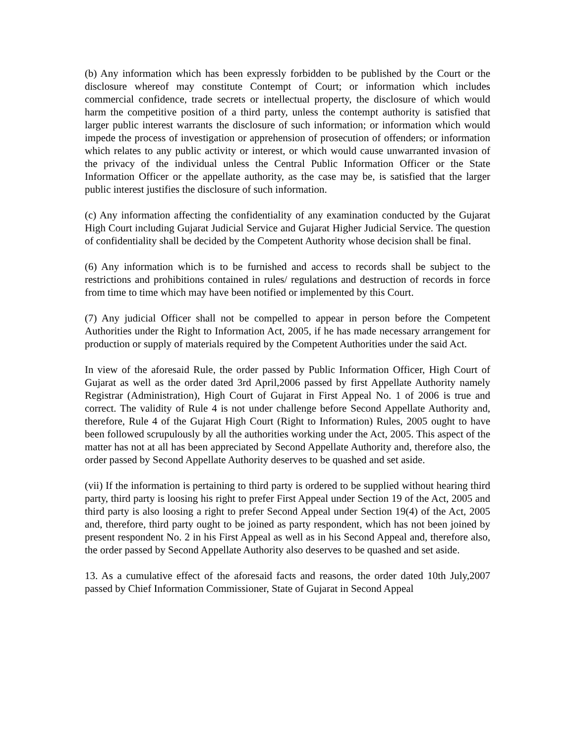(b) Any information which has been expressly forbidden to be published by the Court or the disclosure whereof may constitute Contempt of Court; or information which includes commercial confidence, trade secrets or intellectual property, the disclosure of which would harm the competitive position of a third party, unless the contempt authority is satisfied that larger public interest warrants the disclosure of such information; or information which would impede the process of investigation or apprehension of prosecution of offenders; or information which relates to any public activity or interest, or which would cause unwarranted invasion of the privacy of the individual unless the Central Public Information Officer or the State Information Officer or the appellate authority, as the case may be, is satisfied that the larger public interest justifies the disclosure of such information.
(c) Any information affecting the confidentiality of any examination conducted by the Gujarat High Court including Gujarat Judicial Service and Gujarat Higher Judicial Service. The question of confidentiality shall be decided by the Competent Authority whose decision shall be final.
(6) Any information which is to be furnished and access to records shall be subject to the restrictions and prohibitions contained in rules/ regulations and destruction of records in force from time to time which may have been notified or implemented by this Court.
(7) Any judicial Officer shall not be compelled to appear in person before the Competent Authorities under the Right to Information Act, 2005, if he has made necessary arrangement for production or supply of materials required by the Competent Authorities under the said Act.
In view of the aforesaid Rule, the order passed by Public Information Officer, High Court of Gujarat as well as the order dated 3rd April,2006 passed by first Appellate Authority namely Registrar (Administration), High Court of Gujarat in First Appeal No. 1 of 2006 is true and correct. The validity of Rule 4 is not under challenge before Second Appellate Authority and, therefore, Rule 4 of the Gujarat High Court (Right to Information) Rules, 2005 ought to have been followed scrupulously by all the authorities working under the Act, 2005. This aspect of the matter has not at all has been appreciated by Second Appellate Authority and, therefore also, the order passed by Second Appellate Authority deserves to be quashed and set aside.
(vii) If the information is pertaining to third party is ordered to be supplied without hearing third party, third party is loosing his right to prefer First Appeal under Section 19 of the Act, 2005 and third party is also loosing a right to prefer Second Appeal under Section 19(4) of the Act, 2005 and, therefore, third party ought to be joined as party respondent, which has not been joined by present respondent No. 2 in his First Appeal as well as in his Second Appeal and, therefore also, the order passed by Second Appellate Authority also deserves to be quashed and set aside.
13. As a cumulative effect of the aforesaid facts and reasons, the order dated 10th July,2007 passed by Chief Information Commissioner, State of Gujarat in Second Appeal